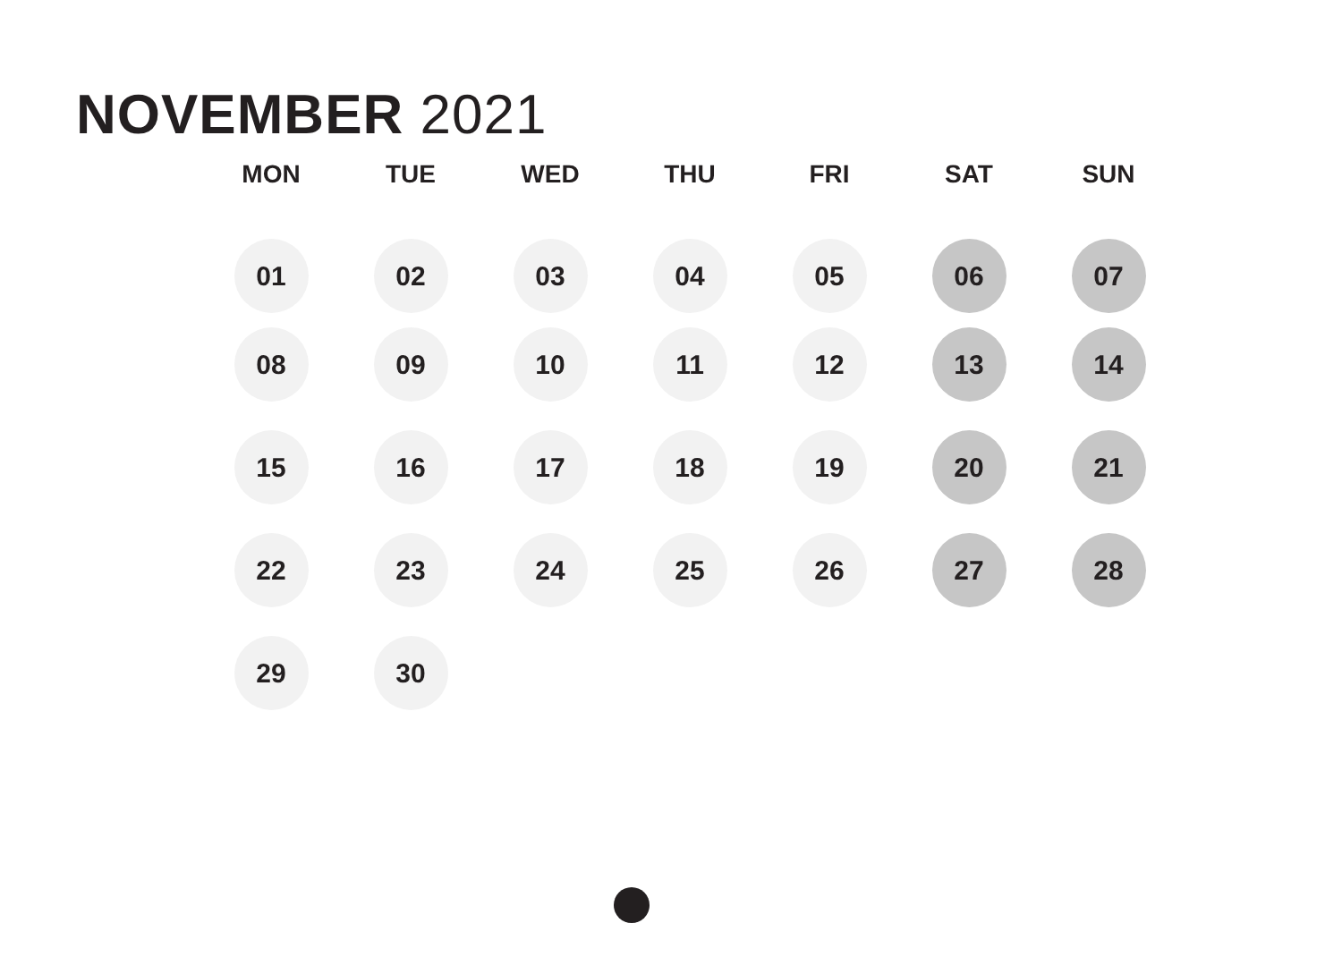NOVEMBER 2021
| MON | TUE | WED | THU | FRI | SAT | SUN |
| --- | --- | --- | --- | --- | --- | --- |
| 01 | 02 | 03 | 04 | 05 | 06 | 07 |
| 08 | 09 | 10 | 11 | 12 | 13 | 14 |
| 15 | 16 | 17 | 18 | 19 | 20 | 21 |
| 22 | 23 | 24 | 25 | 26 | 27 | 28 |
| 29 | 30 | | | | | |